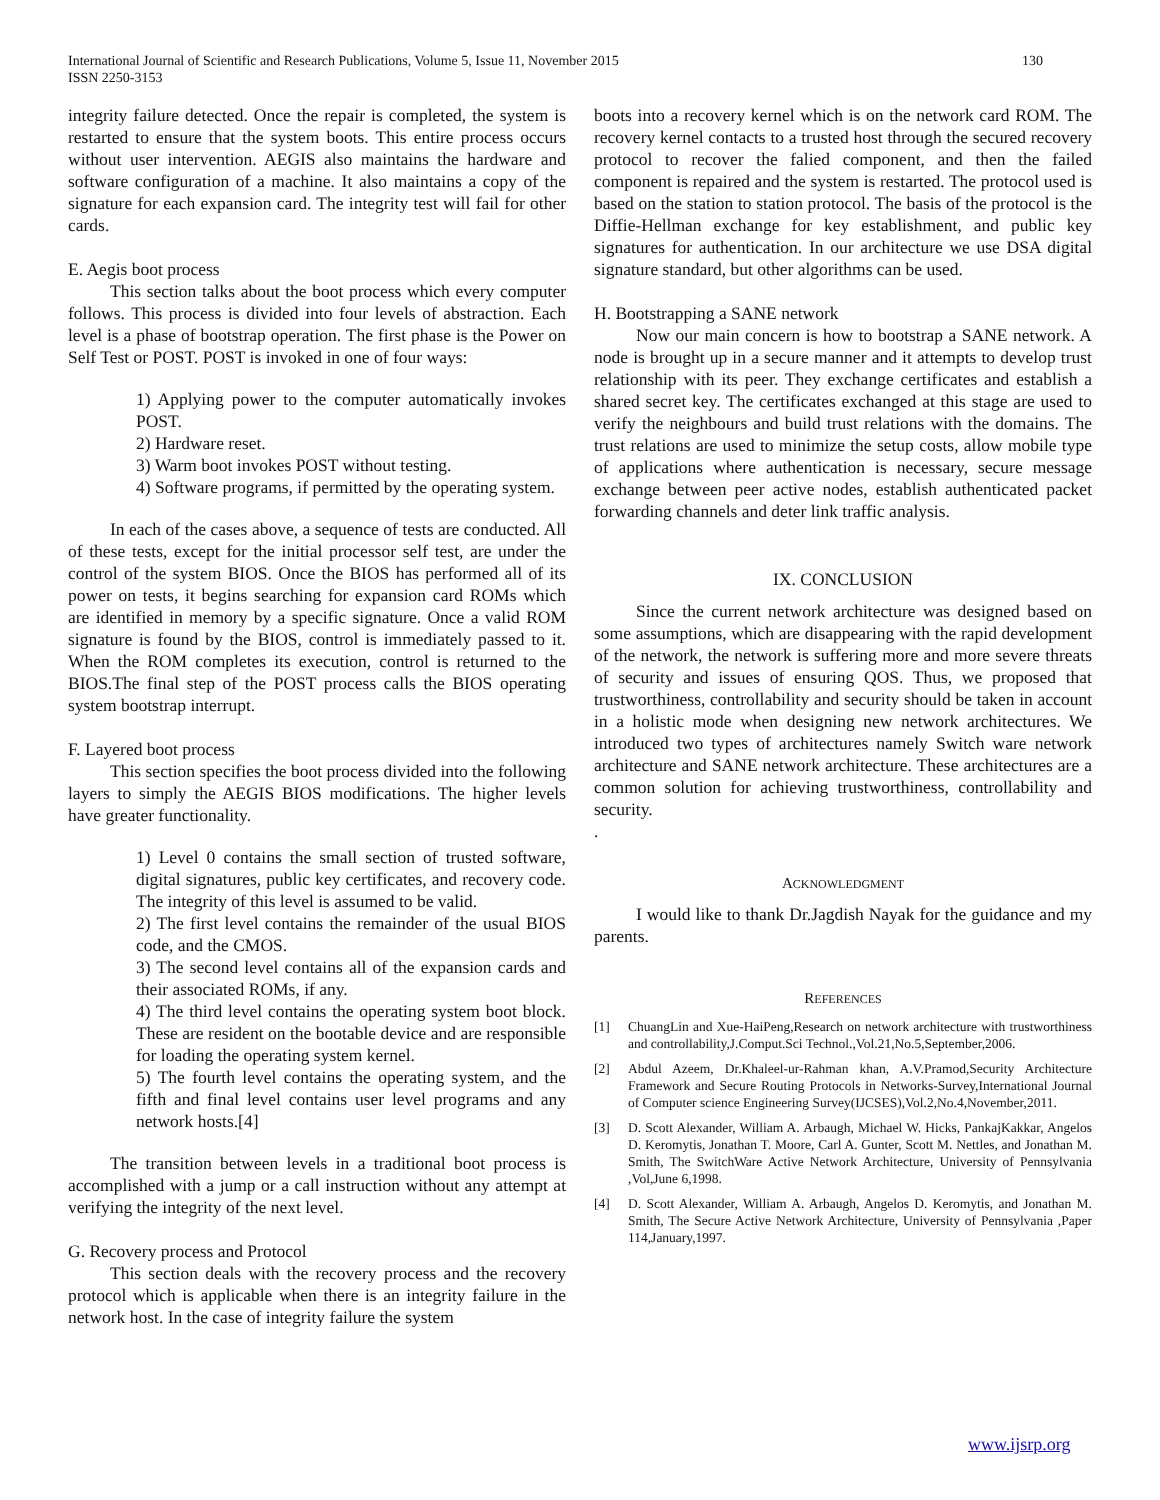International Journal of Scientific and Research Publications, Volume 5, Issue 11, November 2015
ISSN 2250-3153
130
integrity failure detected. Once the repair is completed, the system is restarted to ensure that the system boots. This entire process occurs without user intervention. AEGIS also maintains the hardware and software configuration of a machine. It also maintains a copy of the signature for each expansion card. The integrity test will fail for other cards.
E. Aegis boot process
This section talks about the boot process which every computer follows. This process is divided into four levels of abstraction. Each level is a phase of bootstrap operation. The first phase is the Power on Self Test or POST. POST is invoked in one of four ways:
1) Applying power to the computer automatically invokes POST.
2) Hardware reset.
3) Warm boot invokes POST without testing.
4) Software programs, if permitted by the operating system.
In each of the cases above, a sequence of tests are conducted. All of these tests, except for the initial processor self test, are under the control of the system BIOS. Once the BIOS has performed all of its power on tests, it begins searching for expansion card ROMs which are identified in memory by a specific signature. Once a valid ROM signature is found by the BIOS, control is immediately passed to it. When the ROM completes its execution, control is returned to the BIOS.The final step of the POST process calls the BIOS operating system bootstrap interrupt.
F. Layered boot process
This section specifies the boot process divided into the following layers to simply the AEGIS BIOS modifications. The higher levels have greater functionality.
1) Level 0 contains the small section of trusted software, digital signatures, public key certificates, and recovery code. The integrity of this level is assumed to be valid.
2) The first level contains the remainder of the usual BIOS code, and the CMOS.
3) The second level contains all of the expansion cards and their associated ROMs, if any.
4) The third level contains the operating system boot block. These are resident on the bootable device and are responsible for loading the operating system kernel.
5) The fourth level contains the operating system, and the fifth and final level contains user level programs and any network hosts.[4]
The transition between levels in a traditional boot process is accomplished with a jump or a call instruction without any attempt at verifying the integrity of the next level.
G. Recovery process and Protocol
This section deals with the recovery process and the recovery protocol which is applicable when there is an integrity failure in the network host. In the case of integrity failure the system
boots into a recovery kernel which is on the network card ROM. The recovery kernel contacts to a trusted host through the secured recovery protocol to recover the falied component, and then the failed component is repaired and the system is restarted. The protocol used is based on the station to station protocol. The basis of the protocol is the Diffie-Hellman exchange for key establishment, and public key signatures for authentication. In our architecture we use DSA digital signature standard, but other algorithms can be used.
H. Bootstrapping a SANE network
Now our main concern is how to bootstrap a SANE network. A node is brought up in a secure manner and it attempts to develop trust relationship with its peer. They exchange certificates and establish a shared secret key. The certificates exchanged at this stage are used to verify the neighbours and build trust relations with the domains. The trust relations are used to minimize the setup costs, allow mobile type of applications where authentication is necessary, secure message exchange between peer active nodes, establish authenticated packet forwarding channels and deter link traffic analysis.
IX. CONCLUSION
Since the current network architecture was designed based on some assumptions, which are disappearing with the rapid development of the network, the network is suffering more and more severe threats of security and issues of ensuring QOS. Thus, we proposed that trustworthiness, controllability and security should be taken in account in a holistic mode when designing new network architectures. We introduced two types of architectures namely Switch ware network architecture and SANE network architecture. These architectures are a common solution for achieving trustworthiness, controllability and security.
.
ACKNOWLEDGMENT
I would like to thank Dr.Jagdish Nayak for the guidance and my parents.
REFERENCES
[1] ChuangLin and Xue-HaiPeng,Research on network architecture with trustworthiness and controllability,J.Comput.Sci Technol.,Vol.21,No.5,September,2006.
[2] Abdul Azeem, Dr.Khaleel-ur-Rahman khan, A.V.Pramod,Security Architecture Framework and Secure Routing Protocols in Networks-Survey,International Journal of Computer science Engineering Survey(IJCSES),Vol.2,No.4,November,2011.
[3] D. Scott Alexander, William A. Arbaugh, Michael W. Hicks, PankajKakkar, Angelos D. Keromytis, Jonathan T. Moore, Carl A. Gunter, Scott M. Nettles, and Jonathan M. Smith, The SwitchWare Active Network Architecture, University of Pennsylvania ,Vol,June 6,1998.
[4] D. Scott Alexander, William A. Arbaugh, Angelos D. Keromytis, and Jonathan M. Smith, The Secure Active Network Architecture, University of Pennsylvania ,Paper 114,January,1997.
www.ijsrp.org